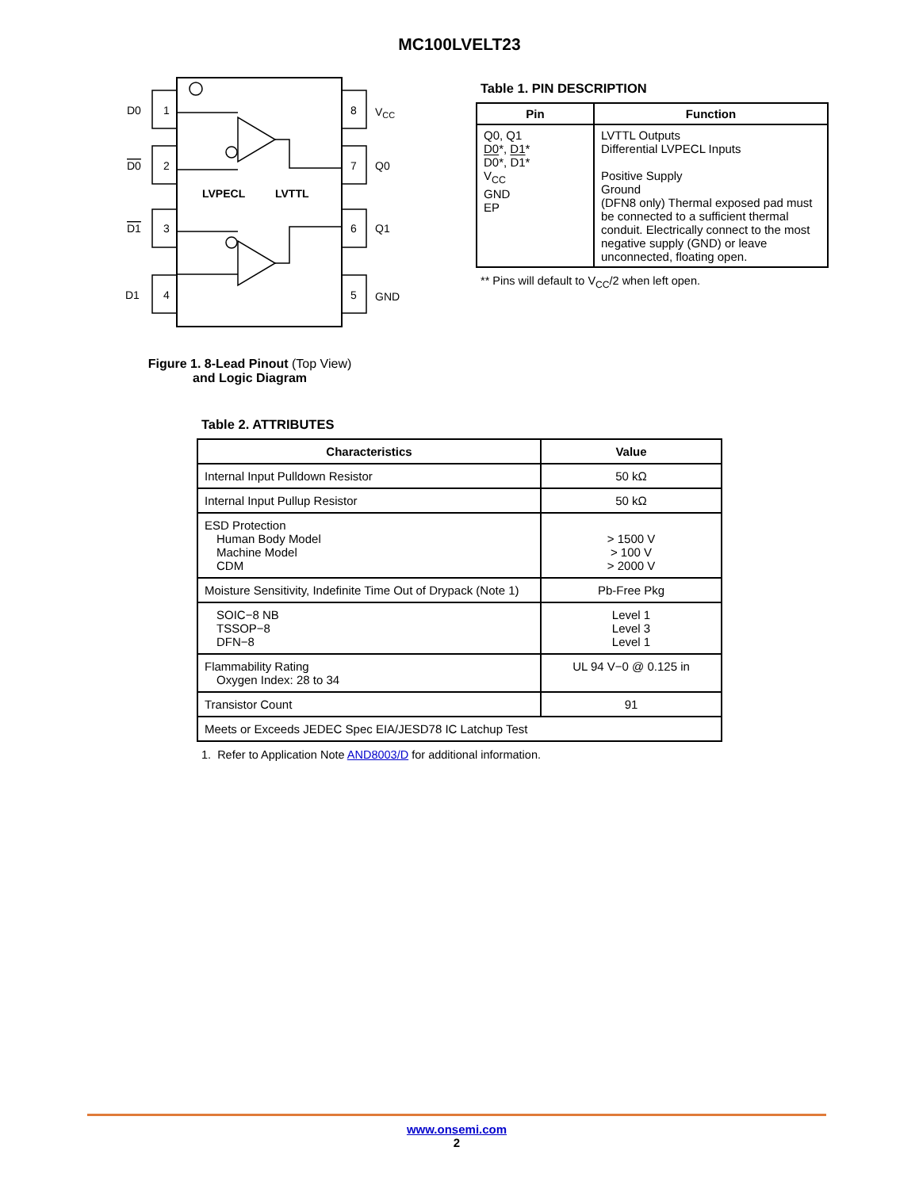MC100LVELT23
D0
1
D0
2
D1
3
D1
4
8
VCC
7
Q0
6
Q1
5
GND
LVPECL
LVTTL
Figure 1. 8-Lead Pinout (Top View)
and Logic Diagram
Table 1. PIN DESCRIPTION
| Pin | Function |
| --- | --- |
| Q0, Q1 D0*, D1* D0 *, D1 * V<sub>CC</sub> GND EP | LVTTL Outputs Differential LVPECL Inputs Positive Supply Ground (DFN8 only) Thermal exposed pad must be connected to a sufficient thermal conduit. Electrically connect to the most negative supply (GND) or leave unconnected, floating open. |
** Pins will default to V<sub>CC</sub>/2 when left open.
Table 2. ATTRIBUTES
| Characteristics | Value |
| --- | --- |
| Internal Input Pulldown Resistor | 50 kΩ |
| Internal Input Pullup Resistor | 50 kΩ |
| ESD Protection Human Body Model Machine Model CDM | > 1500 V > 100 V > 2000 V |
| Moisture Sensitivity, Indefinite Time Out of Drypack (Note 1) | Pb-Free Pkg |
| SOIC−8 NB TSSOP−8 DFN−8 | Level 1 Level 3 Level 1 |
| Flammability Rating Oxygen Index: 28 to 34 | UL 94 V−0 @ 0.125 in |
| Transistor Count | 91 |
| Meets or Exceeds JEDEC Spec EIA/JESD78 IC Latchup Test | |
1. Refer to Application Note AND8003/D for additional information.
www.onsemi.com
2